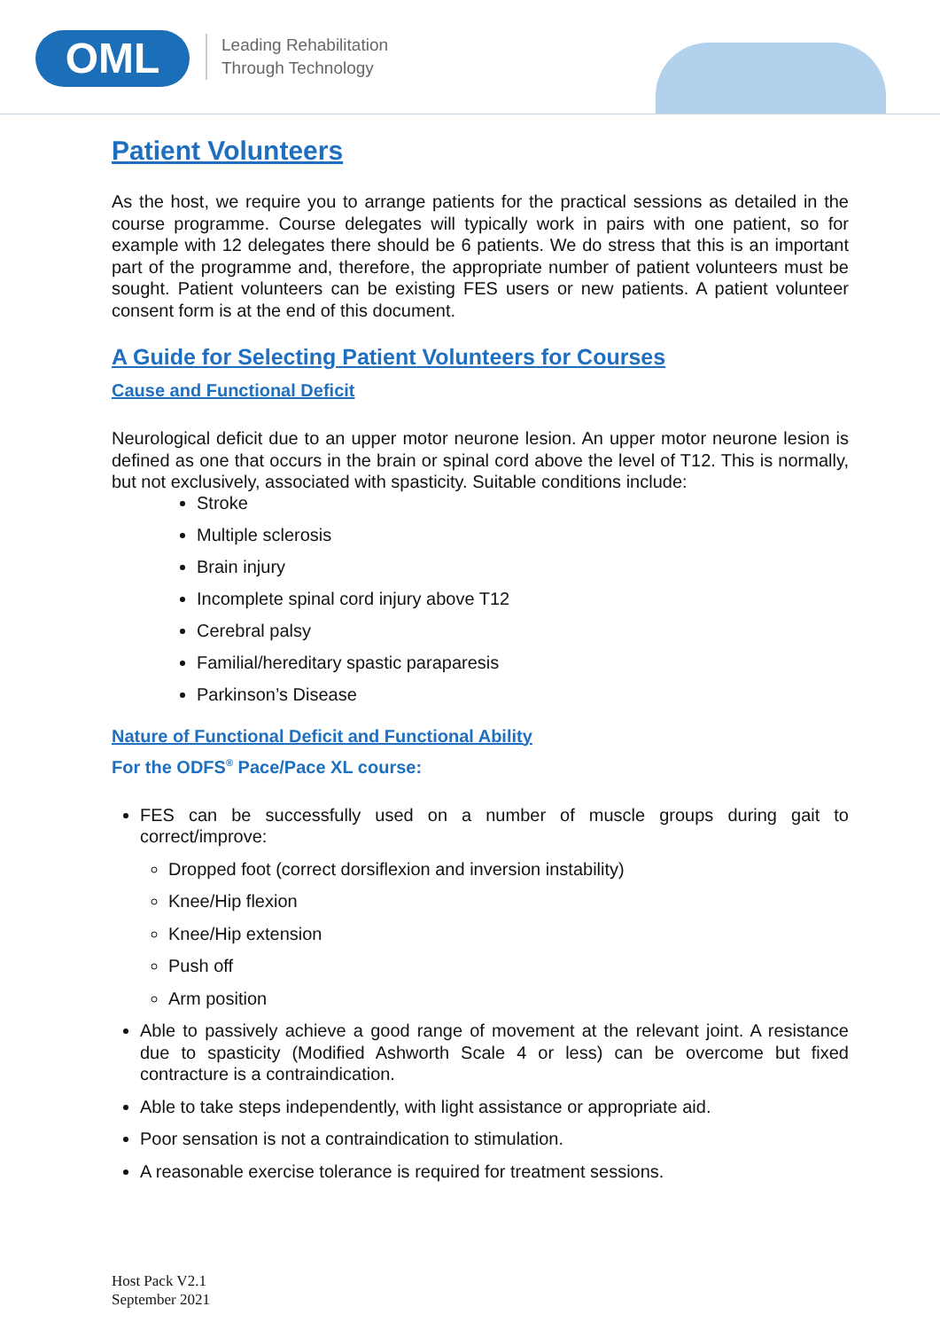OML
Leading Rehabilitation
Through Technology
Patient Volunteers
As the host, we require you to arrange patients for the practical sessions as detailed in the course programme. Course delegates will typically work in pairs with one patient, so for example with 12 delegates there should be 6 patients. We do stress that this is an important part of the programme and, therefore, the appropriate number of patient volunteers must be sought. Patient volunteers can be existing FES users or new patients. A patient volunteer consent form is at the end of this document.
A Guide for Selecting Patient Volunteers for Courses
Cause and Functional Deficit
Neurological deficit due to an upper motor neurone lesion. An upper motor neurone lesion is defined as one that occurs in the brain or spinal cord above the level of T12. This is normally, but not exclusively, associated with spasticity. Suitable conditions include:
Stroke
Multiple sclerosis
Brain injury
Incomplete spinal cord injury above T12
Cerebral palsy
Familial/hereditary spastic paraparesis
Parkinson’s Disease
Nature of Functional Deficit and Functional Ability
For the ODFS<sup>®</sup> Pace/Pace XL course:
FES can be successfully used on a number of muscle groups during gait to correct/improve:
Dropped foot (correct dorsiflexion and inversion instability)
Knee/Hip flexion
Knee/Hip extension
Push off
Arm position
Able to passively achieve a good range of movement at the relevant joint. A resistance due to spasticity (Modified Ashworth Scale 4 or less) can be overcome but fixed contracture is a contraindication.
Able to take steps independently, with light assistance or appropriate aid.
Poor sensation is not a contraindication to stimulation.
A reasonable exercise tolerance is required for treatment sessions.
Host Pack V2.1
September 2021